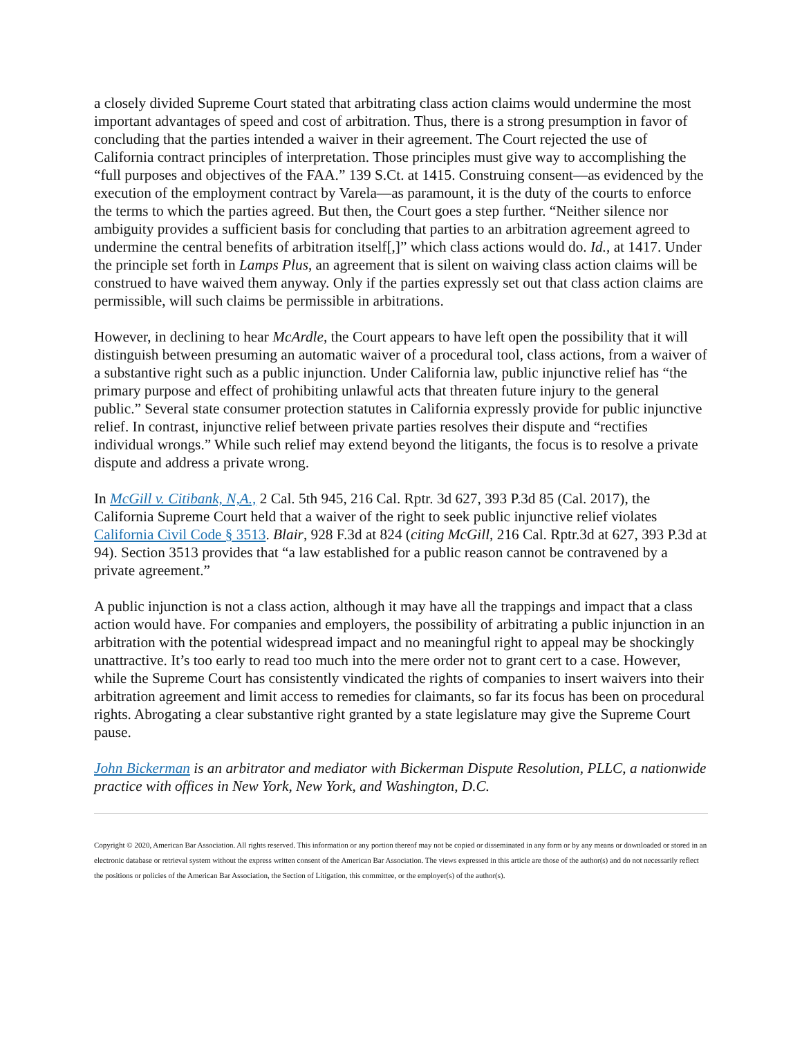a closely divided Supreme Court stated that arbitrating class action claims would undermine the most important advantages of speed and cost of arbitration. Thus, there is a strong presumption in favor of concluding that the parties intended a waiver in their agreement. The Court rejected the use of California contract principles of interpretation. Those principles must give way to accomplishing the “full purposes and objectives of the FAA.” 139 S.Ct. at 1415. Construing consent—as evidenced by the execution of the employment contract by Varela—as paramount, it is the duty of the courts to enforce the terms to which the parties agreed. But then, the Court goes a step further. “Neither silence nor ambiguity provides a sufficient basis for concluding that parties to an arbitration agreement agreed to undermine the central benefits of arbitration itself[,]” which class actions would do. Id., at 1417. Under the principle set forth in Lamps Plus, an agreement that is silent on waiving class action claims will be construed to have waived them anyway. Only if the parties expressly set out that class action claims are permissible, will such claims be permissible in arbitrations.
However, in declining to hear McArdle, the Court appears to have left open the possibility that it will distinguish between presuming an automatic waiver of a procedural tool, class actions, from a waiver of a substantive right such as a public injunction. Under California law, public injunctive relief has “the primary purpose and effect of prohibiting unlawful acts that threaten future injury to the general public.” Several state consumer protection statutes in California expressly provide for public injunctive relief. In contrast, injunctive relief between private parties resolves their dispute and “rectifies individual wrongs.” While such relief may extend beyond the litigants, the focus is to resolve a private dispute and address a private wrong.
In McGill v. Citibank, N,A., 2 Cal. 5th 945, 216 Cal. Rptr. 3d 627, 393 P.3d 85 (Cal. 2017), the California Supreme Court held that a waiver of the right to seek public injunctive relief violates California Civil Code § 3513. Blair, 928 F.3d at 824 (citing McGill, 216 Cal. Rptr.3d at 627, 393 P.3d at 94). Section 3513 provides that “a law established for a public reason cannot be contravened by a private agreement.”
A public injunction is not a class action, although it may have all the trappings and impact that a class action would have. For companies and employers, the possibility of arbitrating a public injunction in an arbitration with the potential widespread impact and no meaningful right to appeal may be shockingly unattractive. It’s too early to read too much into the mere order not to grant cert to a case. However, while the Supreme Court has consistently vindicated the rights of companies to insert waivers into their arbitration agreement and limit access to remedies for claimants, so far its focus has been on procedural rights. Abrogating a clear substantive right granted by a state legislature may give the Supreme Court pause.
John Bickerman is an arbitrator and mediator with Bickerman Dispute Resolution, PLLC, a nationwide practice with offices in New York, New York, and Washington, D.C.
Copyright © 2020, American Bar Association. All rights reserved. This information or any portion thereof may not be copied or disseminated in any form or by any means or downloaded or stored in an electronic database or retrieval system without the express written consent of the American Bar Association. The views expressed in this article are those of the author(s) and do not necessarily reflect the positions or policies of the American Bar Association, the Section of Litigation, this committee, or the employer(s) of the author(s).